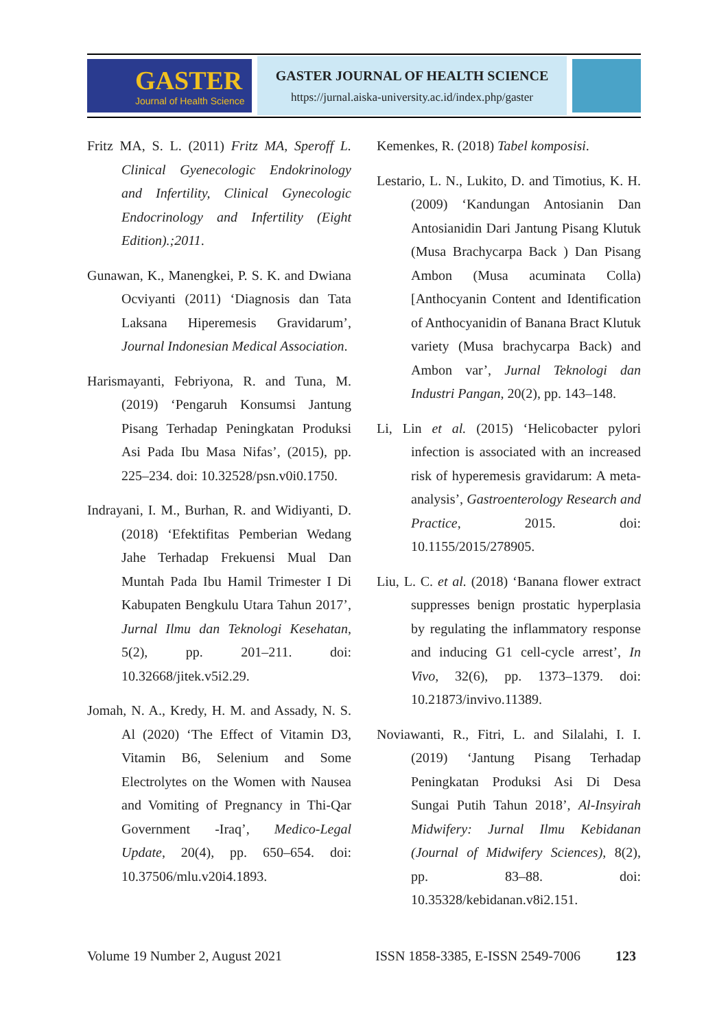GASTER
Journal of Health Science
GASTER JOURNAL OF HEALTH SCIENCE
https://jurnal.aiska-university.ac.id/index.php/gaster
Fritz MA, S. L. (2011) Fritz MA, Speroff L. Clinical Gyenecologic Endokrinology and Infertility, Clinical Gynecologic Endocrinology and Infertility (Eight Edition).;2011.
Gunawan, K., Manengkei, P. S. K. and Dwiana Ocviyanti (2011) ‘Diagnosis dan Tata Laksana Hiperemesis Gravidarum’, Journal Indonesian Medical Association.
Harismayanti, Febriyona, R. and Tuna, M. (2019) ‘Pengaruh Konsumsi Jantung Pisang Terhadap Peningkatan Produksi Asi Pada Ibu Masa Nifas’, (2015), pp. 225–234. doi: 10.32528/psn.v0i0.1750.
Indrayani, I. M., Burhan, R. and Widiyanti, D. (2018) ‘Efektifitas Pemberian Wedang Jahe Terhadap Frekuensi Mual Dan Muntah Pada Ibu Hamil Trimester I Di Kabupaten Bengkulu Utara Tahun 2017’, Jurnal Ilmu dan Teknologi Kesehatan, 5(2), pp. 201–211. doi: 10.32668/jitek.v5i2.29.
Jomah, N. A., Kredy, H. M. and Assady, N. S. Al (2020) ‘The Effect of Vitamin D3, Vitamin B6, Selenium and Some Electrolytes on the Women with Nausea and Vomiting of Pregnancy in Thi-Qar Government -Iraq’, Medico-Legal Update, 20(4), pp. 650–654. doi: 10.37506/mlu.v20i4.1893.
Kemenkes, R. (2018) Tabel komposisi.
Lestario, L. N., Lukito, D. and Timotius, K. H. (2009) ‘Kandungan Antosianin Dan Antosianidin Dari Jantung Pisang Klutuk (Musa Brachycarpa Back ) Dan Pisang Ambon (Musa acuminata Colla) [Anthocyanin Content and Identification of Anthocyanidin of Banana Bract Klutuk variety (Musa brachycarpa Back) and Ambon var’, Jurnal Teknologi dan Industri Pangan, 20(2), pp. 143–148.
Li, Lin et al. (2015) ‘Helicobacter pylori infection is associated with an increased risk of hyperemesis gravidarum: A meta-analysis’, Gastroenterology Research and Practice, 2015. doi: 10.1155/2015/278905.
Liu, L. C. et al. (2018) ‘Banana flower extract suppresses benign prostatic hyperplasia by regulating the inflammatory response and inducing G1 cell-cycle arrest’, In Vivo, 32(6), pp. 1373–1379. doi: 10.21873/invivo.11389.
Noviawanti, R., Fitri, L. and Silalahi, I. I. (2019) ‘Jantung Pisang Terhadap Peningkatan Produksi Asi Di Desa Sungai Putih Tahun 2018’, Al-Insyirah Midwifery: Jurnal Ilmu Kebidanan (Journal of Midwifery Sciences), 8(2), pp. 83–88. doi: 10.35328/kebidanan.v8i2.151.
Volume 19 Number 2, August 2021 ISSN 1858-3385, E-ISSN 2549-7006 123